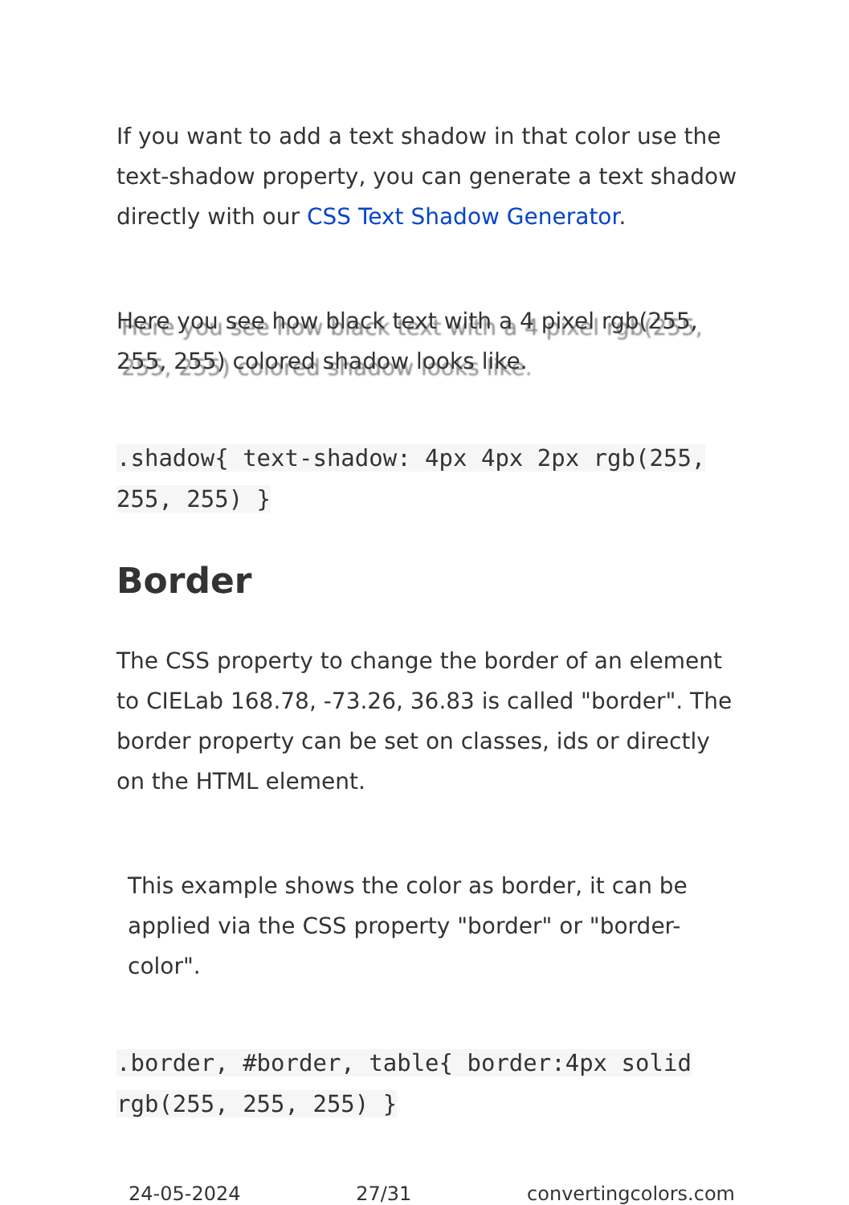If you want to add a text shadow in that color use the text-shadow property, you can generate a text shadow directly with our CSS Text Shadow Generator.
Here you see how black text with a 4 pixel rgb(255, 255, 255) colored shadow looks like.
.shadow{ text-shadow: 4px 4px 2px rgb(255, 255, 255) }
Border
The CSS property to change the border of an element to CIELab 168.78, -73.26, 36.83 is called "border". The border property can be set on classes, ids or directly on the HTML element.
This example shows the color as border, it can be applied via the CSS property "border" or "border-color".
.border, #border, table{ border:4px solid rgb(255, 255, 255) }
24-05-2024 27/31 convertingcolors.com